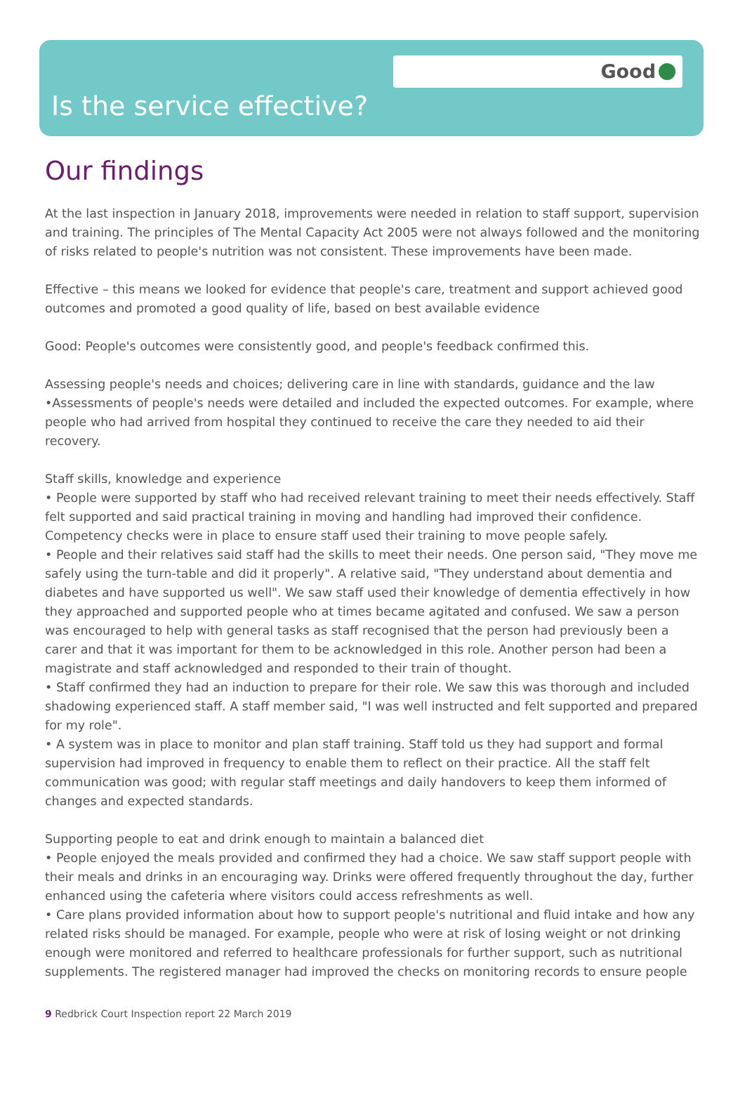Good
Is the service effective?
Our findings
At the last inspection in January 2018, improvements were needed in relation to staff support, supervision and training. The principles of The Mental Capacity Act 2005 were not always followed and the monitoring of risks related to people's nutrition was not consistent. These improvements have been made.
Effective – this means we looked for evidence that people's care, treatment and support achieved good outcomes and promoted a good quality of life, based on best available evidence
Good: People's outcomes were consistently good, and people's feedback confirmed this.
Assessing people's needs and choices; delivering care in line with standards, guidance and the law
•Assessments of people's needs were detailed and included the expected outcomes. For example, where people who had arrived from hospital they continued to receive the care they needed to aid their recovery.
Staff skills, knowledge and experience
• People were supported by staff who had received relevant training to meet their needs effectively. Staff felt supported and said practical training in moving and handling had improved their confidence. Competency checks were in place to ensure staff used their training to move people safely.
• People and their relatives said staff had the skills to meet their needs. One person said, "They move me safely using the turn-table and did it properly". A relative said, "They understand about dementia and diabetes and have supported us well". We saw staff used their knowledge of dementia effectively in how they approached and supported people who at times became agitated and confused. We saw a person was encouraged to help with general tasks as staff recognised that the person had previously been a carer and that it was important for them to be acknowledged in this role. Another person had been a magistrate and staff acknowledged and responded to their train of thought.
• Staff confirmed they had an induction to prepare for their role. We saw this was thorough and included shadowing experienced staff. A staff member said, "I was well instructed and felt supported and prepared for my role".
• A system was in place to monitor and plan staff training. Staff told us they had support and formal supervision had improved in frequency to enable them to reflect on their practice. All the staff felt communication was good; with regular staff meetings and daily handovers to keep them informed of changes and expected standards.
Supporting people to eat and drink enough to maintain a balanced diet
• People enjoyed the meals provided and confirmed they had a choice. We saw staff support people with their meals and drinks in an encouraging way. Drinks were offered frequently throughout the day, further enhanced using the cafeteria where visitors could access refreshments as well.
• Care plans provided information about how to support people's nutritional and fluid intake and how any related risks should be managed. For example, people who were at risk of losing weight or not drinking enough were monitored and referred to healthcare professionals for further support, such as nutritional supplements. The registered manager had improved the checks on monitoring records to ensure people
9 Redbrick Court Inspection report 22 March 2019